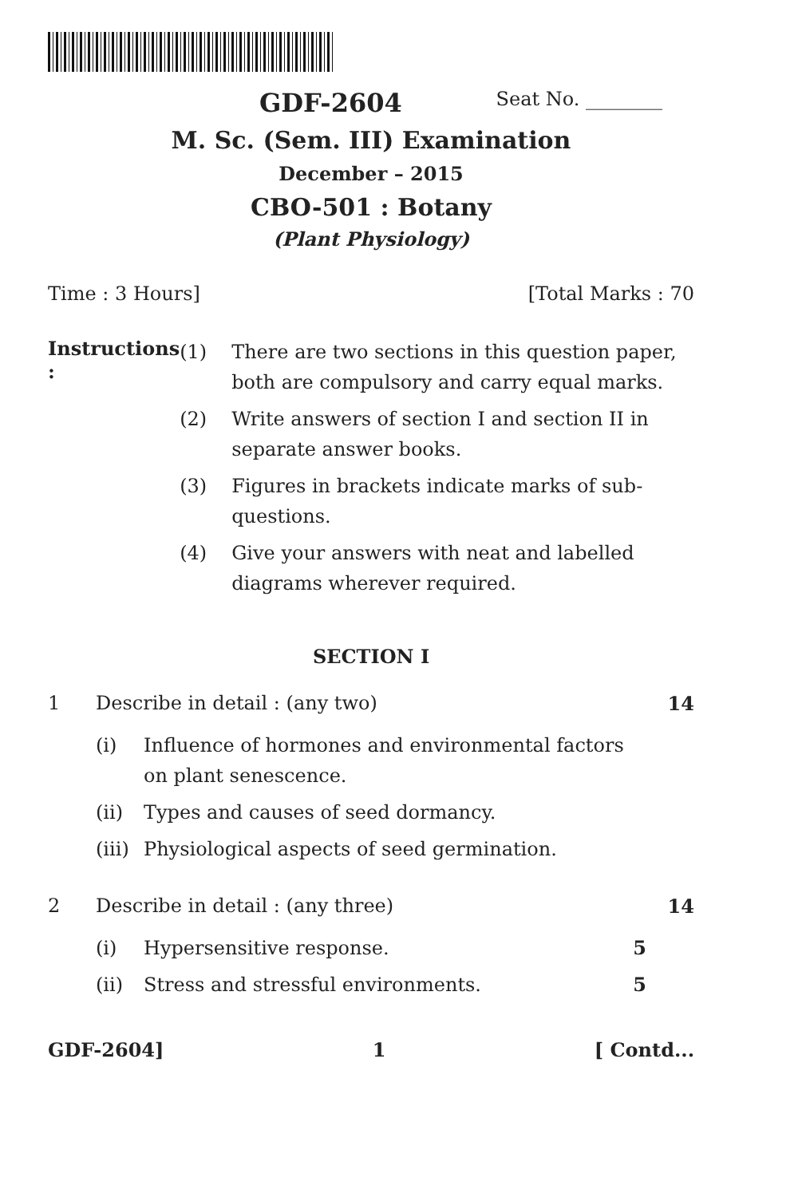GDF-2604 Seat No. ________
M. Sc. (Sem. III) Examination
December – 2015
CBO-501 : Botany
(Plant Physiology)
Time : 3 Hours] [Total Marks : 70
Instructions :
(1) There are two sections in this question paper, both are compulsory and carry equal marks.
(2) Write answers of section I and section II in separate answer books.
(3) Figures in brackets indicate marks of sub-questions.
(4) Give your answers with neat and labelled diagrams wherever required.
SECTION I
1 Describe in detail : (any two)
(i) Influence of hormones and environmental factors on plant senescence.
(ii) Types and causes of seed dormancy.
(iii) Physiological aspects of seed germination.
14
2 Describe in detail : (any three)
(i) Hypersensitive response. 5
(ii) Stress and stressful environments. 5
14
GDF-2604] 1 [ Contd...